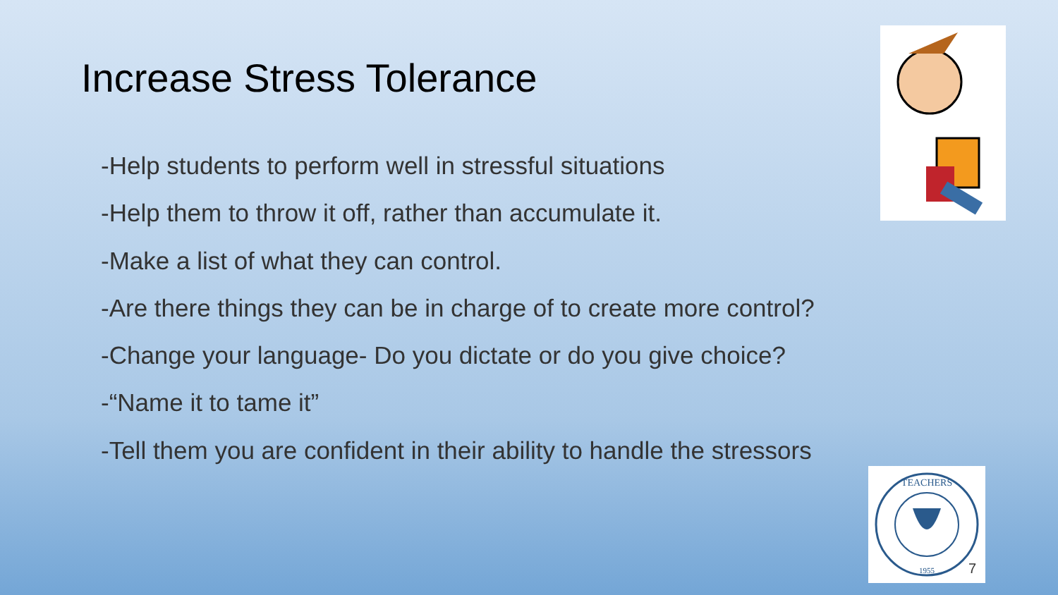Increase Stress Tolerance
-Help students to perform well in stressful situations
-Help them to throw it off, rather than accumulate it.
-Make a list of what they can control.
-Are there things they can be in charge of to create more control?
-Change your language- Do you dictate or do you give choice?
-“Name it to tame it”
-Tell them you are confident in their ability to handle the stressors
TEACHERS
1955
7